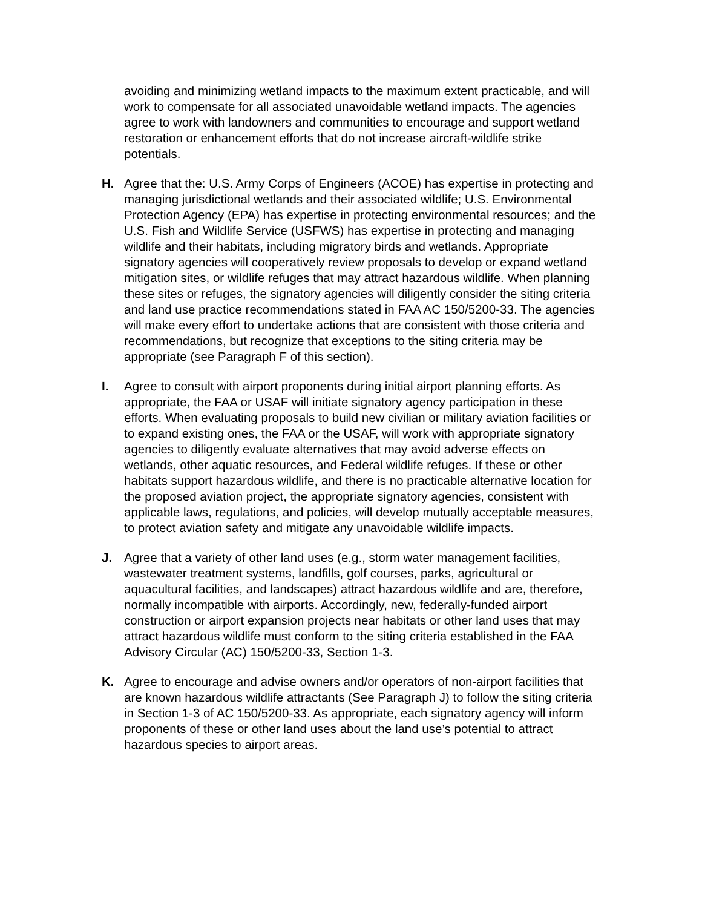avoiding and minimizing wetland impacts to the maximum extent practicable, and will work to compensate for all associated unavoidable wetland impacts. The agencies agree to work with landowners and communities to encourage and support wetland restoration or enhancement efforts that do not increase aircraft-wildlife strike potentials.
H. Agree that the: U.S. Army Corps of Engineers (ACOE) has expertise in protecting and managing jurisdictional wetlands and their associated wildlife; U.S. Environmental Protection Agency (EPA) has expertise in protecting environmental resources; and the U.S. Fish and Wildlife Service (USFWS) has expertise in protecting and managing wildlife and their habitats, including migratory birds and wetlands. Appropriate signatory agencies will cooperatively review proposals to develop or expand wetland mitigation sites, or wildlife refuges that may attract hazardous wildlife. When planning these sites or refuges, the signatory agencies will diligently consider the siting criteria and land use practice recommendations stated in FAA AC 150/5200-33. The agencies will make every effort to undertake actions that are consistent with those criteria and recommendations, but recognize that exceptions to the siting criteria may be appropriate (see Paragraph F of this section).
I. Agree to consult with airport proponents during initial airport planning efforts. As appropriate, the FAA or USAF will initiate signatory agency participation in these efforts. When evaluating proposals to build new civilian or military aviation facilities or to expand existing ones, the FAA or the USAF, will work with appropriate signatory agencies to diligently evaluate alternatives that may avoid adverse effects on wetlands, other aquatic resources, and Federal wildlife refuges. If these or other habitats support hazardous wildlife, and there is no practicable alternative location for the proposed aviation project, the appropriate signatory agencies, consistent with applicable laws, regulations, and policies, will develop mutually acceptable measures, to protect aviation safety and mitigate any unavoidable wildlife impacts.
J. Agree that a variety of other land uses (e.g., storm water management facilities, wastewater treatment systems, landfills, golf courses, parks, agricultural or aquacultural facilities, and landscapes) attract hazardous wildlife and are, therefore, normally incompatible with airports. Accordingly, new, federally-funded airport construction or airport expansion projects near habitats or other land uses that may attract hazardous wildlife must conform to the siting criteria established in the FAA Advisory Circular (AC) 150/5200-33, Section 1-3.
K. Agree to encourage and advise owners and/or operators of non-airport facilities that are known hazardous wildlife attractants (See Paragraph J) to follow the siting criteria in Section 1-3 of AC 150/5200-33. As appropriate, each signatory agency will inform proponents of these or other land uses about the land use’s potential to attract hazardous species to airport areas.